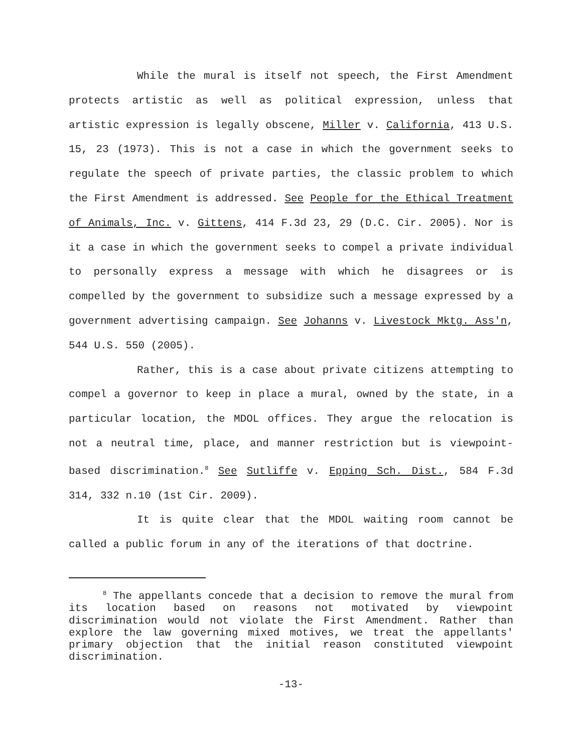While the mural is itself not speech, the First Amendment protects artistic as well as political expression, unless that artistic expression is legally obscene, Miller v. California, 413 U.S. 15, 23 (1973). This is not a case in which the government seeks to regulate the speech of private parties, the classic problem to which the First Amendment is addressed. See People for the Ethical Treatment of Animals, Inc. v. Gittens, 414 F.3d 23, 29 (D.C. Cir. 2005). Nor is it a case in which the government seeks to compel a private individual to personally express a message with which he disagrees or is compelled by the government to subsidize such a message expressed by a government advertising campaign. See Johanns v. Livestock Mktg. Ass'n, 544 U.S. 550 (2005).
Rather, this is a case about private citizens attempting to compel a governor to keep in place a mural, owned by the state, in a particular location, the MDOL offices. They argue the relocation is not a neutral time, place, and manner restriction but is viewpoint-based discrimination.<sup>8</sup> See Sutliffe v. Epping Sch. Dist., 584 F.3d 314, 332 n.10 (1st Cir. 2009).
It is quite clear that the MDOL waiting room cannot be called a public forum in any of the iterations of that doctrine.
<sup>8</sup> The appellants concede that a decision to remove the mural from its location based on reasons not motivated by viewpoint discrimination would not violate the First Amendment. Rather than explore the law governing mixed motives, we treat the appellants' primary objection that the initial reason constituted viewpoint discrimination.
-13-